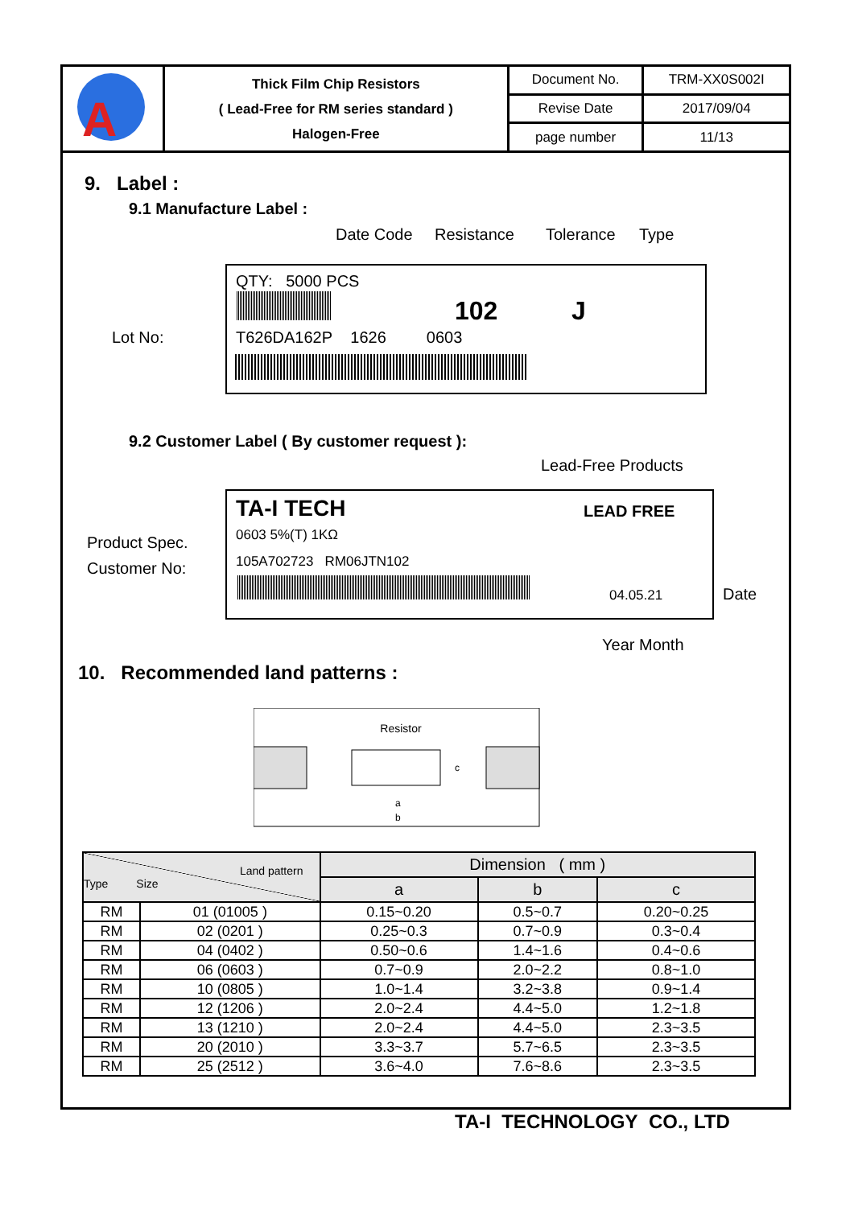| A | Thick Film Chip Resistors ( Lead-Free for RM series standard ) Halogen-Free | Document No. | TRM-XX0S002I |
| | | Revise Date | 2017/09/04 |
| | | page number | 11/13 |
9. Label :
9.1 Manufacture Label :
Date Code Resistance Tolerance Type
QTY: 5000 PCS
102 J
Lot No:
T626DA162P 1626 0603
9.2 Customer Label ( By customer request ):
Lead-Free Products
TA-I TECH LEAD FREE
Product Spec. 0603 5%(T) 1KΩ
Customer No: 105A702723 RM06JTN102
04.05.21 Date
Year Month
10. Recommended land patterns :
Resistor
a
b
c
| Land pattern Type Size | | Dimension ( mm ) | | |
| --- | --- | --- | --- | --- |
| | | a | b | c |
| RM | 01 (01005 ) | 0.15~0.20 | 0.5~0.7 | 0.20~0.25 |
| RM | 02 (0201 ) | 0.25~0.3 | 0.7~0.9 | 0.3~0.4 |
| RM | 04 (0402 ) | 0.50~0.6 | 1.4~1.6 | 0.4~0.6 |
| RM | 06 (0603 ) | 0.7~0.9 | 2.0~2.2 | 0.8~1.0 |
| RM | 10 (0805 ) | 1.0~1.4 | 3.2~3.8 | 0.9~1.4 |
| RM | 12 (1206 ) | 2.0~2.4 | 4.4~5.0 | 1.2~1.8 |
| RM | 13 (1210 ) | 2.0~2.4 | 4.4~5.0 | 2.3~3.5 |
| RM | 20 (2010 ) | 3.3~3.7 | 5.7~6.5 | 2.3~3.5 |
| RM | 25 (2512 ) | 3.6~4.0 | 7.6~8.6 | 2.3~3.5 |
TA-I TECHNOLOGY CO., LTD